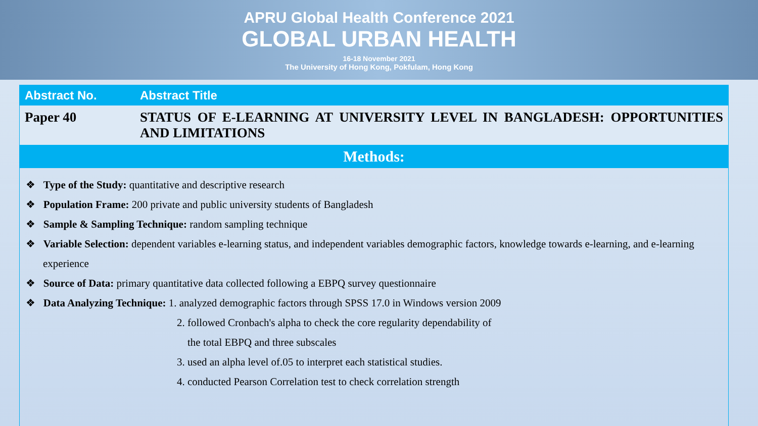APRU Global Health Conference 2021
GLOBAL URBAN HEALTH
16-18 November 2021
The University of Hong Kong, Pokfulam, Hong Kong
| Abstract No. | Abstract Title |
| --- | --- |
| Paper 40 | STATUS OF E-LEARNING AT UNIVERSITY LEVEL IN BANGLADESH: OPPORTUNITIES AND LIMITATIONS |
Methods:
❖ Type of the Study: quantitative and descriptive research
❖ Population Frame: 200 private and public university students of Bangladesh
❖ Sample & Sampling Technique: random sampling technique
❖ Variable Selection: dependent variables e-learning status, and independent variables demographic factors, knowledge towards e-learning, and e-learning experience
❖ Source of Data: primary quantitative data collected following a EBPQ survey questionnaire
❖ Data Analyzing Technique: 1. analyzed demographic factors through SPSS 17.0 in Windows version 2009
2. followed Cronbach's alpha to check the core regularity dependability of
the total EBPQ and three subscales
3. used an alpha level of.05 to interpret each statistical studies.
4. conducted Pearson Correlation test to check correlation strength